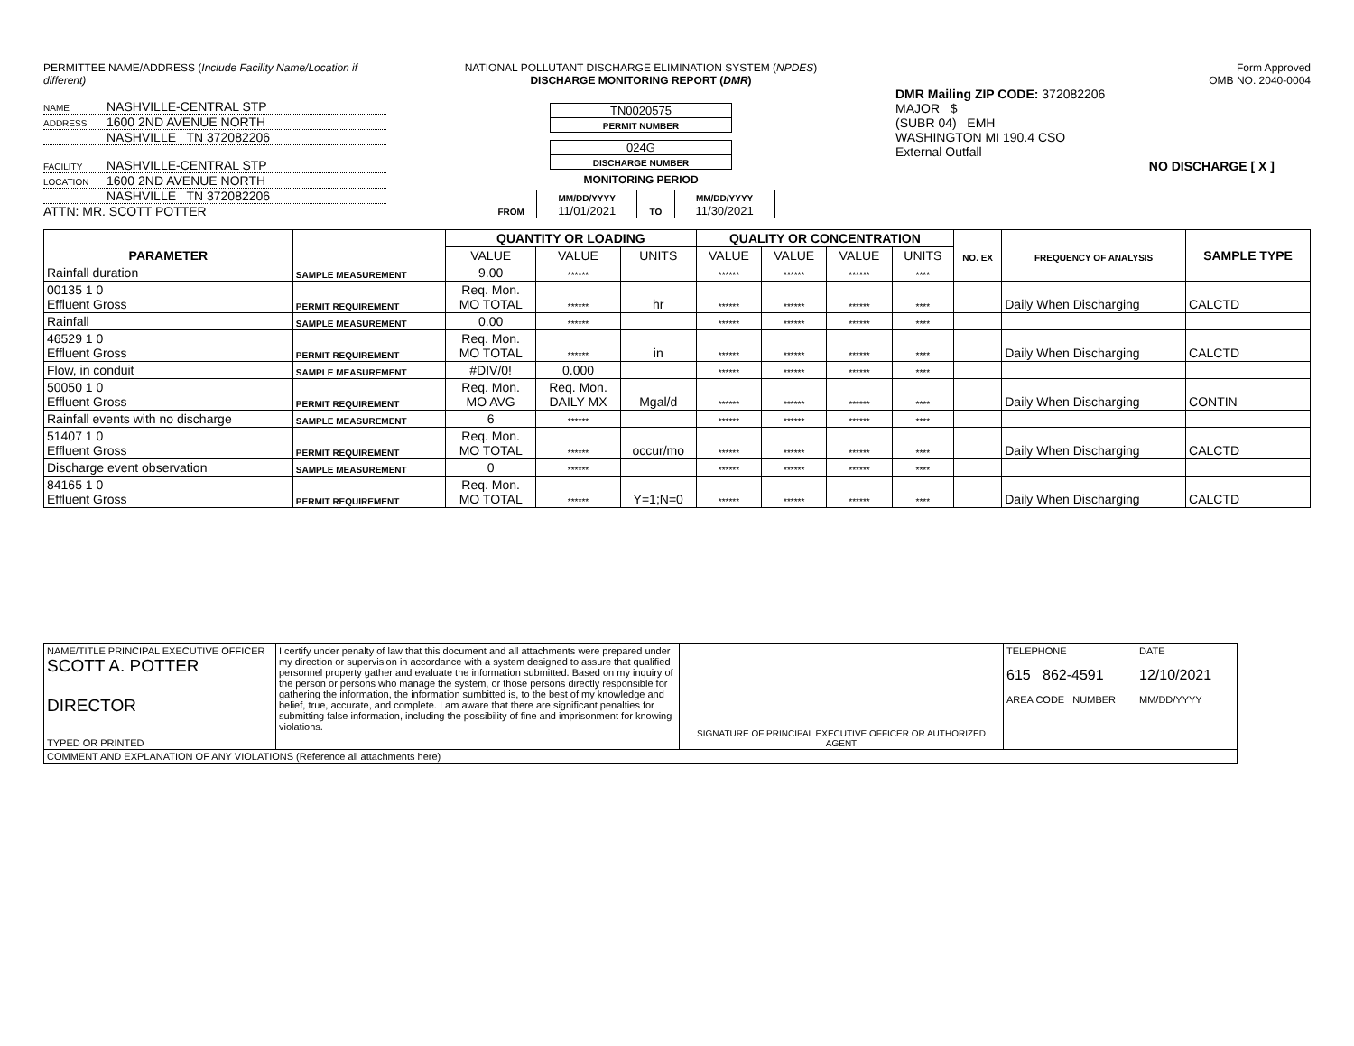PERMITTEE NAME/ADDRESS (Include Facility Name/Location if different)
NAME NASHVILLE-CENTRAL STP
ADDRESS 1600 2ND AVENUE NORTH
NASHVILLE TN 372082206
FACILITY NASHVILLE-CENTRAL STP
LOCATION 1600 2ND AVENUE NORTH
NASHVILLE TN 372082206
ATTN: MR. SCOTT POTTER
NATIONAL POLLUTANT DISCHARGE ELIMINATION SYSTEM (NPDES)
DISCHARGE MONITORING REPORT (DMR)
TN0020575
PERMIT NUMBER
024G
DISCHARGE NUMBER
MONITORING PERIOD
FROM MM/DD/YYYY
11/01/2021 TO MM/DD/YYYY
11/30/2021
Form Approved
OMB NO. 2040-0004
DMR Mailing ZIP CODE: 372082206
MAJOR $
(SUBR 04) EMH
WASHINGTON MI 190.4 CSO
External Outfall
NO DISCHARGE [ X ]
| PARAMETER | | QUANTITY OR LOADING | | | QUALITY OR CONCENTRATION | | | | NO. EX | FREQUENCY OF ANALYSIS | SAMPLE TYPE |
| --- | --- | --- | --- | --- | --- | --- | --- | --- | --- | --- | --- |
| | | VALUE | VALUE | UNITS | VALUE | VALUE | VALUE | UNITS | | | |
| Rainfall duration | SAMPLE MEASUREMENT | 9.00 | ****** | | ****** | ****** | ****** | **** | | | |
| 00135 1 0 Effluent Gross | PERMIT REQUIREMENT | Req. Mon. MO TOTAL | ****** | hr | ****** | ****** | ****** | **** | | Daily When Discharging | CALCTD |
| Rainfall | SAMPLE MEASUREMENT | 0.00 | ****** | | ****** | ****** | ****** | **** | | | |
| 46529 1 0 Effluent Gross | PERMIT REQUIREMENT | Req. Mon. MO TOTAL | ****** | in | ****** | ****** | ****** | **** | | Daily When Discharging | CALCTD |
| Flow, in conduit | SAMPLE MEASUREMENT | #DIV/0! | 0.000 | | ****** | ****** | ****** | **** | | | |
| 50050 1 0 Effluent Gross | PERMIT REQUIREMENT | Req. Mon. MO AVG | Req. Mon. DAILY MX | Mgal/d | ****** | ****** | ****** | **** | | Daily When Discharging | CONTIN |
| Rainfall events with no discharge | SAMPLE MEASUREMENT | 6 | ****** | | ****** | ****** | ****** | **** | | | |
| 51407 1 0 Effluent Gross | PERMIT REQUIREMENT | Req. Mon. MO TOTAL | ****** | occur/mo | ****** | ****** | ****** | **** | | Daily When Discharging | CALCTD |
| Discharge event observation | SAMPLE MEASUREMENT | 0 | ****** | | ****** | ****** | ****** | **** | | | |
| 84165 1 0 Effluent Gross | PERMIT REQUIREMENT | Req. Mon. MO TOTAL | ****** | Y=1;N=0 | ****** | ****** | ****** | **** | | Daily When Discharging | CALCTD |
| NAME/TITLE PRINCIPAL EXECUTIVE OFFICER SCOTT A. POTTER DIRECTOR TYPED OR PRINTED | I certify under penalty of law that this document and all attachments were prepared under my direction or supervision in accordance with a system designed to assure that qualified personnel property gather and evaluate the information submitted. Based on my inquiry of the person or persons who manage the system, or those persons directly responsible for gathering the information, the information sumbitted is, to the best of my knowledge and belief, true, accurate, and complete. I am aware that there are significant penalties for submitting false information, including the possibility of fine and imprisonment for knowing violations. | SIGNATURE OF PRINCIPAL EXECUTIVE OFFICER OR AUTHORIZED AGENT | TELEPHONE 615 862-4591 AREA CODE NUMBER | DATE 12/10/2021 MM/DD/YYYY |
| COMMENT AND EXPLANATION OF ANY VIOLATIONS (Reference all attachments here) | | | | |